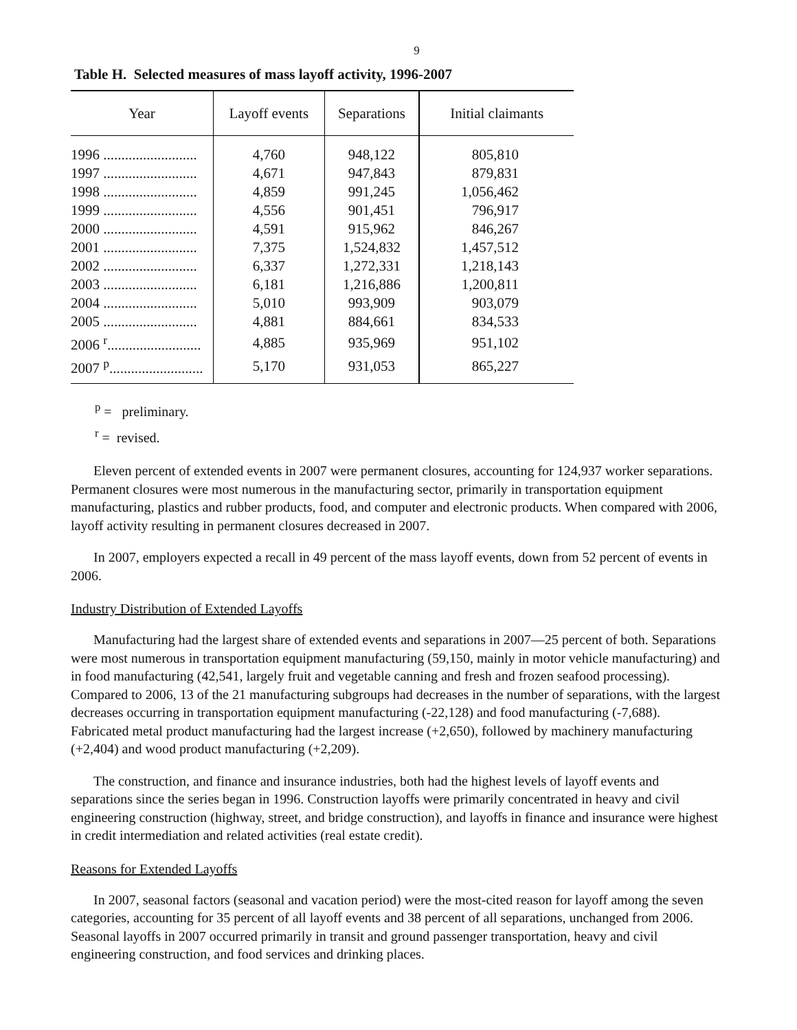9
Table H. Selected measures of mass layoff activity, 1996-2007
| Year | Layoff events | Separations | Initial claimants |
| --- | --- | --- | --- |
| 1996 .......................... | 4,760 | 948,122 | 805,810 |
| 1997 .......................... | 4,671 | 947,843 | 879,831 |
| 1998 .......................... | 4,859 | 991,245 | 1,056,462 |
| 1999 .......................... | 4,556 | 901,451 | 796,917 |
| 2000 .......................... | 4,591 | 915,962 | 846,267 |
| 2001 .......................... | 7,375 | 1,524,832 | 1,457,512 |
| 2002 .......................... | 6,337 | 1,272,331 | 1,218,143 |
| 2003 .......................... | 6,181 | 1,216,886 | 1,200,811 |
| 2004 .......................... | 5,010 | 993,909 | 903,079 |
| 2005 .......................... | 4,881 | 884,661 | 834,533 |
| 2006 <sup>r</sup>.......................... | 4,885 | 935,969 | 951,102 |
| 2007 <sup>p</sup>.......................... | 5,170 | 931,053 | 865,227 |
<sup>p</sup> = preliminary.
<sup>r</sup> = revised.
Eleven percent of extended events in 2007 were permanent closures, accounting for 124,937 worker separations. Permanent closures were most numerous in the manufacturing sector, primarily in transportation equipment manufacturing, plastics and rubber products, food, and computer and electronic products. When compared with 2006, layoff activity resulting in permanent closures decreased in 2007.
In 2007, employers expected a recall in 49 percent of the mass layoff events, down from 52 percent of events in 2006.
Industry Distribution of Extended Layoffs
Manufacturing had the largest share of extended events and separations in 2007—25 percent of both. Separations were most numerous in transportation equipment manufacturing (59,150, mainly in motor vehicle manufacturing) and in food manufacturing (42,541, largely fruit and vegetable canning and fresh and frozen seafood processing). Compared to 2006, 13 of the 21 manufacturing subgroups had decreases in the number of separations, with the largest decreases occurring in transportation equipment manufacturing (-22,128) and food manufacturing (-7,688). Fabricated metal product manufacturing had the largest increase (+2,650), followed by machinery manufacturing (+2,404) and wood product manufacturing (+2,209).
The construction, and finance and insurance industries, both had the highest levels of layoff events and separations since the series began in 1996. Construction layoffs were primarily concentrated in heavy and civil engineering construction (highway, street, and bridge construction), and layoffs in finance and insurance were highest in credit intermediation and related activities (real estate credit).
Reasons for Extended Layoffs
In 2007, seasonal factors (seasonal and vacation period) were the most-cited reason for layoff among the seven categories, accounting for 35 percent of all layoff events and 38 percent of all separations, unchanged from 2006. Seasonal layoffs in 2007 occurred primarily in transit and ground passenger transportation, heavy and civil engineering construction, and food services and drinking places.